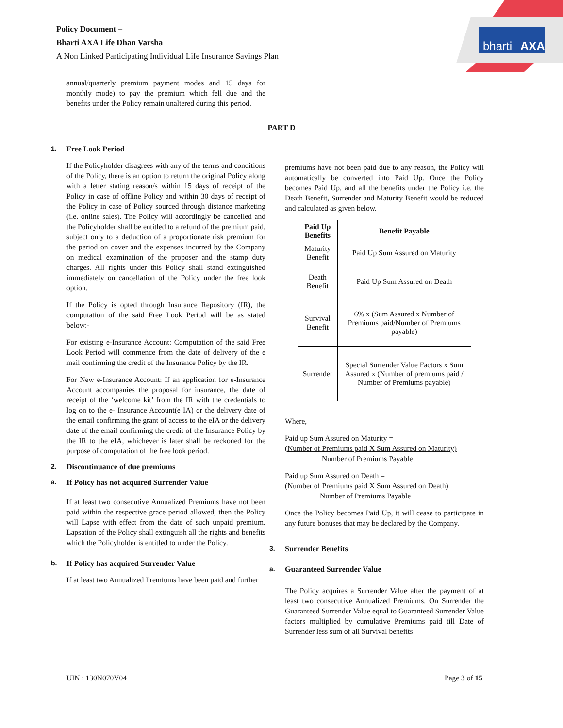Policy Document –
Bharti AXA Life Dhan Varsha
A Non Linked Participating Individual Life Insurance Savings Plan
bharti
AXA
annual/quarterly premium payment modes and 15 days for monthly mode) to pay the premium which fell due and the benefits under the Policy remain unaltered during this period.
PART D
1. Free Look Period
If the Policyholder disagrees with any of the terms and conditions of the Policy, there is an option to return the original Policy along with a letter stating reason/s within 15 days of receipt of the Policy in case of offline Policy and within 30 days of receipt of the Policy in case of Policy sourced through distance marketing (i.e. online sales). The Policy will accordingly be cancelled and the Policyholder shall be entitled to a refund of the premium paid, subject only to a deduction of a proportionate risk premium for the period on cover and the expenses incurred by the Company on medical examination of the proposer and the stamp duty charges. All rights under this Policy shall stand extinguished immediately on cancellation of the Policy under the free look option.
If the Policy is opted through Insurance Repository (IR), the computation of the said Free Look Period will be as stated below:-
For existing e-Insurance Account: Computation of the said Free Look Period will commence from the date of delivery of the e mail confirming the credit of the Insurance Policy by the IR.
For New e-Insurance Account: If an application for e-Insurance Account accompanies the proposal for insurance, the date of receipt of the ‘welcome kit’ from the IR with the credentials to log on to the e- Insurance Account(e IA) or the delivery date of the email confirming the grant of access to the eIA or the delivery date of the email confirming the credit of the Insurance Policy by the IR to the eIA, whichever is later shall be reckoned for the purpose of computation of the free look period.
2. Discontinuance of due premiums
a. If Policy has not acquired Surrender Value
If at least two consecutive Annualized Premiums have not been paid within the respective grace period allowed, then the Policy will Lapse with effect from the date of such unpaid premium. Lapsation of the Policy shall extinguish all the rights and benefits which the Policyholder is entitled to under the Policy.
b. If Policy has acquired Surrender Value
If at least two Annualized Premiums have been paid and further
premiums have not been paid due to any reason, the Policy will automatically be converted into Paid Up. Once the Policy becomes Paid Up, and all the benefits under the Policy i.e. the Death Benefit, Surrender and Maturity Benefit would be reduced and calculated as given below.
| Paid Up Benefits | Benefit Payable |
| --- | --- |
| Maturity Benefit | Paid Up Sum Assured on Maturity |
| Death Benefit | Paid Up Sum Assured on Death |
| Survival Benefit | 6% x (Sum Assured x Number of Premiums paid/Number of Premiums payable) |
| Surrender | Special Surrender Value Factors x Sum Assured x (Number of premiums paid / Number of Premiums payable) |
Where,
Paid up Sum Assured on Maturity =
(Number of Premiums paid X Sum Assured on Maturity)
Number of Premiums Payable
Paid up Sum Assured on Death =
(Number of Premiums paid X Sum Assured on Death)
Number of Premiums Payable
Once the Policy becomes Paid Up, it will cease to participate in any future bonuses that may be declared by the Company.
3. Surrender Benefits
a. Guaranteed Surrender Value
The Policy acquires a Surrender Value after the payment of at least two consecutive Annualized Premiums. On Surrender the Guaranteed Surrender Value equal to Guaranteed Surrender Value factors multiplied by cumulative Premiums paid till Date of Surrender less sum of all Survival benefits
UIN : 130N070V04 Page 3 of 15